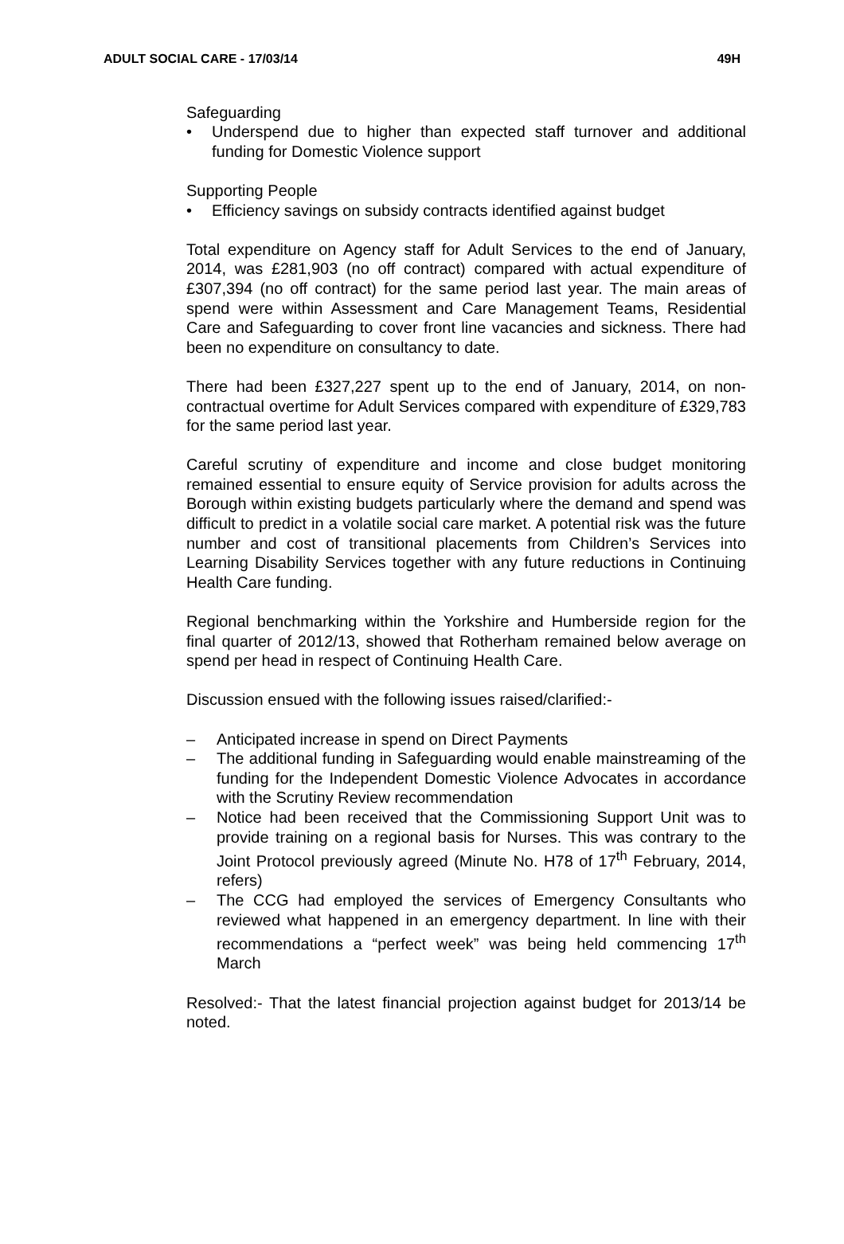ADULT SOCIAL CARE - 17/03/14 49H
Safeguarding
• Underspend due to higher than expected staff turnover and additional funding for Domestic Violence support
Supporting People
• Efficiency savings on subsidy contracts identified against budget
Total expenditure on Agency staff for Adult Services to the end of January, 2014, was £281,903 (no off contract) compared with actual expenditure of £307,394 (no off contract) for the same period last year. The main areas of spend were within Assessment and Care Management Teams, Residential Care and Safeguarding to cover front line vacancies and sickness. There had been no expenditure on consultancy to date.
There had been £327,227 spent up to the end of January, 2014, on non-contractual overtime for Adult Services compared with expenditure of £329,783 for the same period last year.
Careful scrutiny of expenditure and income and close budget monitoring remained essential to ensure equity of Service provision for adults across the Borough within existing budgets particularly where the demand and spend was difficult to predict in a volatile social care market. A potential risk was the future number and cost of transitional placements from Children’s Services into Learning Disability Services together with any future reductions in Continuing Health Care funding.
Regional benchmarking within the Yorkshire and Humberside region for the final quarter of 2012/13, showed that Rotherham remained below average on spend per head in respect of Continuing Health Care.
Discussion ensued with the following issues raised/clarified:-
– Anticipated increase in spend on Direct Payments
– The additional funding in Safeguarding would enable mainstreaming of the funding for the Independent Domestic Violence Advocates in accordance with the Scrutiny Review recommendation
– Notice had been received that the Commissioning Support Unit was to provide training on a regional basis for Nurses. This was contrary to the Joint Protocol previously agreed (Minute No. H78 of 17<sup>th</sup> February, 2014, refers)
– The CCG had employed the services of Emergency Consultants who reviewed what happened in an emergency department. In line with their recommendations a “perfect week” was being held commencing 17<sup>th</sup> March
Resolved:- That the latest financial projection against budget for 2013/14 be noted.